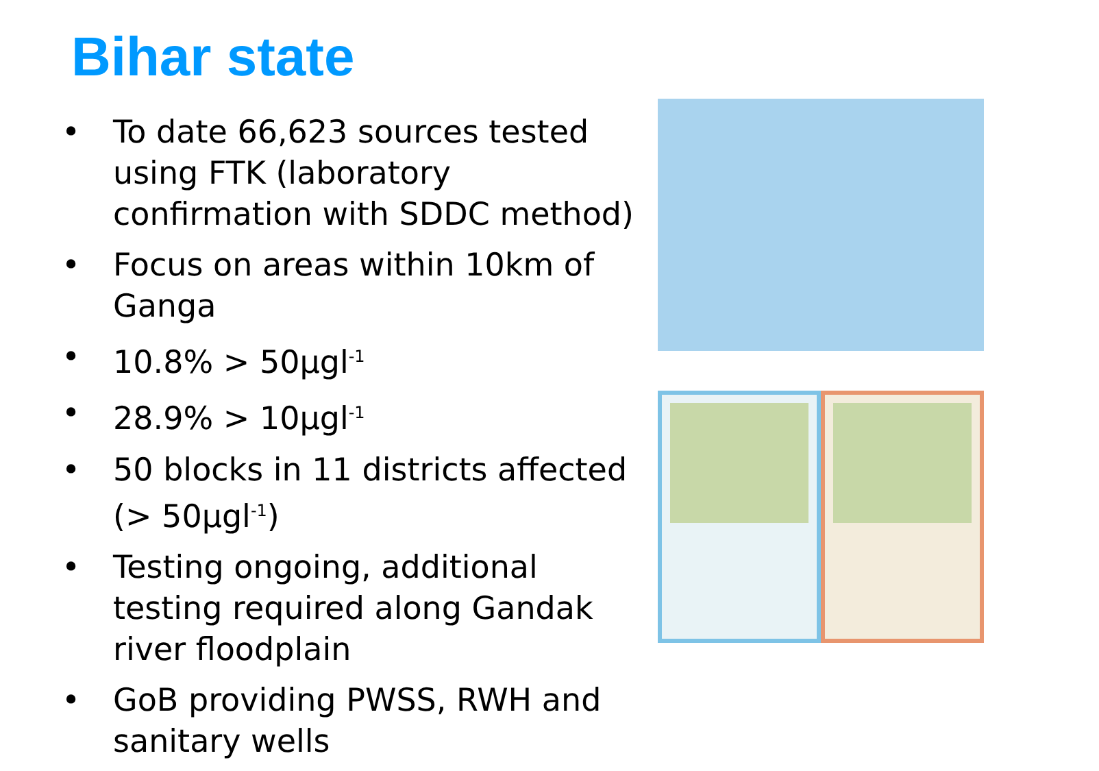Bihar state
• To date 66,623 sources tested using FTK (laboratory confirmation with SDDC method)
• Focus on areas within 10km of Ganga
• 10.8% > 50µgl<sup>-1</sup>
• 28.9% > 10µgl<sup>-1</sup>
• 50 blocks in 11 districts affected (> 50µgl<sup>-1</sup>)
• Testing ongoing, additional testing required along Gandak river floodplain
• GoB providing PWSS, RWH and sanitary wells